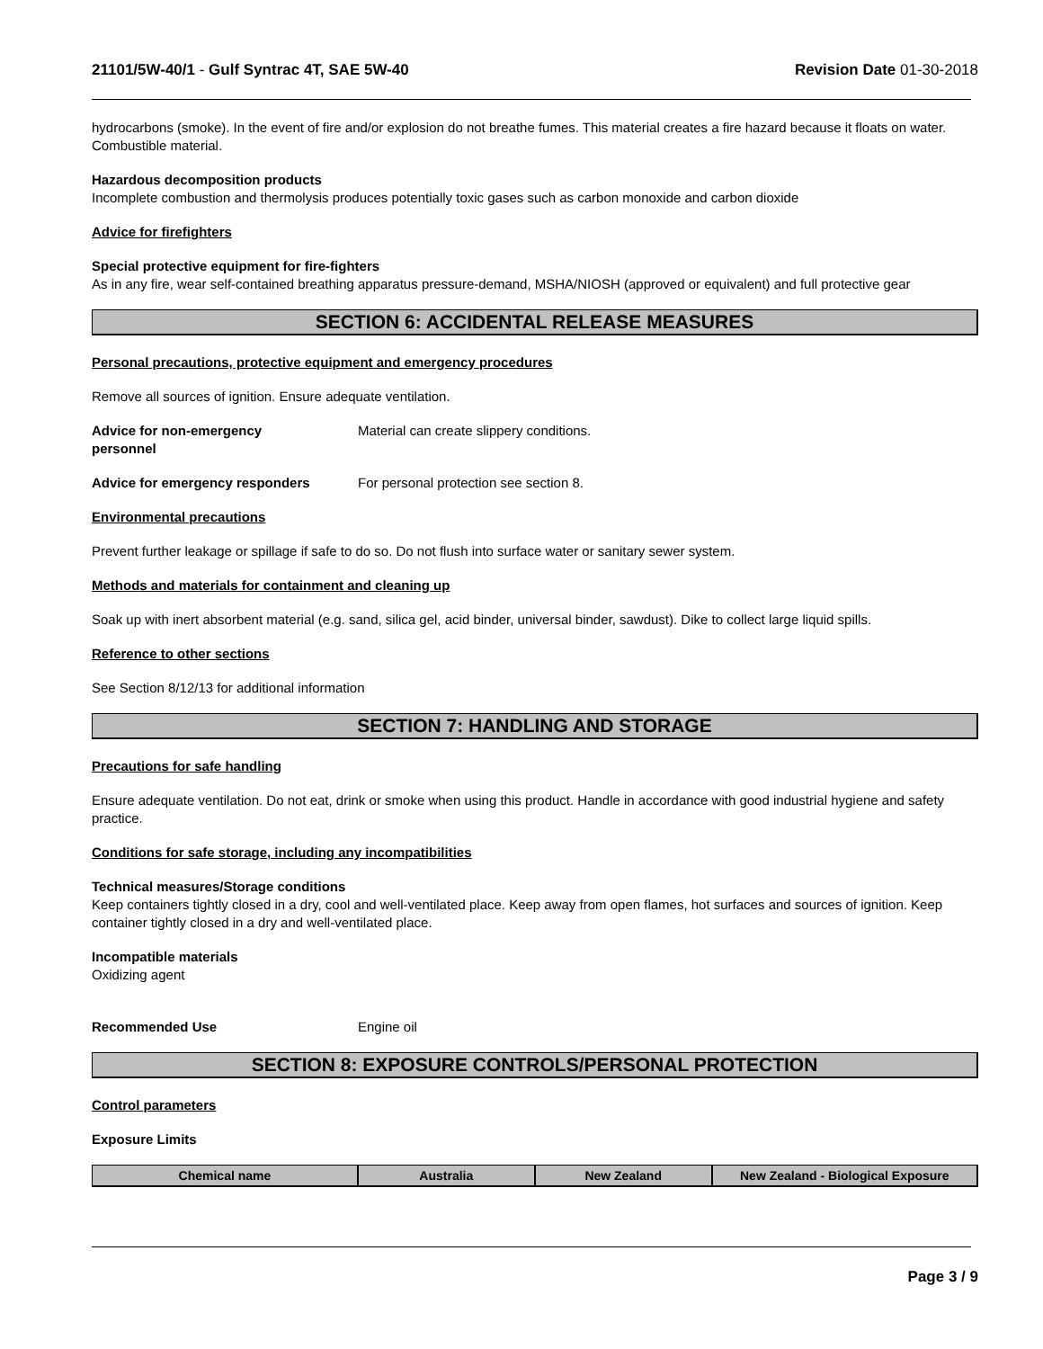21101/5W-40/1 - Gulf Syntrac 4T, SAE 5W-40
Revision Date 01-30-2018
hydrocarbons (smoke). In the event of fire and/or explosion do not breathe fumes. This material creates a fire hazard because it floats on water. Combustible material.
Hazardous decomposition products
Incomplete combustion and thermolysis produces potentially toxic gases such as carbon monoxide and carbon dioxide
Advice for firefighters
Special protective equipment for fire-fighters
As in any fire, wear self-contained breathing apparatus pressure-demand, MSHA/NIOSH (approved or equivalent) and full protective gear
SECTION 6: ACCIDENTAL RELEASE MEASURES
Personal precautions, protective equipment and emergency procedures
Remove all sources of ignition. Ensure adequate ventilation.
Advice for non-emergency
personnel
Material can create slippery conditions.
Advice for emergency responders For personal protection see section 8.
Environmental precautions
Prevent further leakage or spillage if safe to do so. Do not flush into surface water or sanitary sewer system.
Methods and materials for containment and cleaning up
Soak up with inert absorbent material (e.g. sand, silica gel, acid binder, universal binder, sawdust). Dike to collect large liquid spills.
Reference to other sections
See Section 8/12/13 for additional information
SECTION 7: HANDLING AND STORAGE
Precautions for safe handling
Ensure adequate ventilation. Do not eat, drink or smoke when using this product. Handle in accordance with good industrial hygiene and safety practice.
Conditions for safe storage, including any incompatibilities
Technical measures/Storage conditions
Keep containers tightly closed in a dry, cool and well-ventilated place. Keep away from open flames, hot surfaces and sources of ignition. Keep container tightly closed in a dry and well-ventilated place.
Incompatible materials
Oxidizing agent
Recommended Use Engine oil
SECTION 8: EXPOSURE CONTROLS/PERSONAL PROTECTION
Control parameters
Exposure Limits
| Chemical name | Australia | New Zealand | New Zealand - Biological Exposure |
| --- | --- | --- | --- |
Page 3 / 9